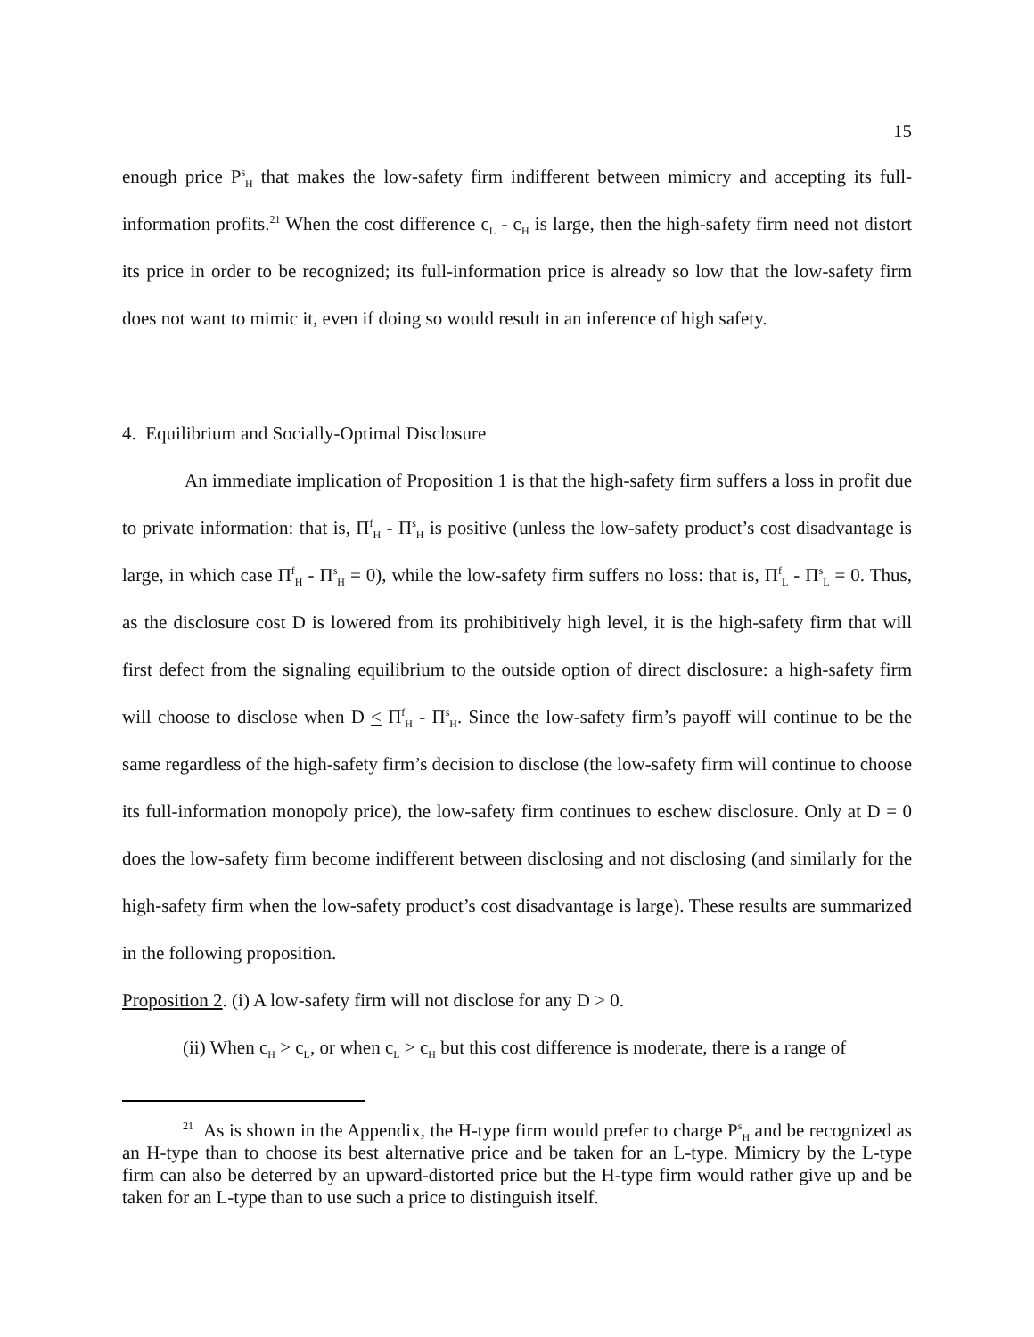15
enough price P<sup>s</sup><sub>H</sub> that makes the low-safety firm indifferent between mimicry and accepting its full-information profits.<sup>21</sup> When the cost difference c<sub>L</sub> - c<sub>H</sub> is large, then the high-safety firm need not distort its price in order to be recognized; its full-information price is already so low that the low-safety firm does not want to mimic it, even if doing so would result in an inference of high safety.
4. Equilibrium and Socially-Optimal Disclosure
An immediate implication of Proposition 1 is that the high-safety firm suffers a loss in profit due to private information: that is, Π<sup>f</sup><sub>H</sub> - Π<sup>s</sup><sub>H</sub> is positive (unless the low-safety product’s cost disadvantage is large, in which case Π<sup>f</sup><sub>H</sub> - Π<sup>s</sup><sub>H</sub> = 0), while the low-safety firm suffers no loss: that is, Π<sup>f</sup><sub>L</sub> - Π<sup>s</sup><sub>L</sub> = 0. Thus, as the disclosure cost D is lowered from its prohibitively high level, it is the high-safety firm that will first defect from the signaling equilibrium to the outside option of direct disclosure: a high-safety firm will choose to disclose when D < Π<sup>f</sup><sub>H</sub> - Π<sup>s</sup><sub>H</sub>. Since the low-safety firm’s payoff will continue to be the same regardless of the high-safety firm’s decision to disclose (the low-safety firm will continue to choose its full-information monopoly price), the low-safety firm continues to eschew disclosure. Only at D = 0 does the low-safety firm become indifferent between disclosing and not disclosing (and similarly for the high-safety firm when the low-safety product’s cost disadvantage is large). These results are summarized in the following proposition.
Proposition 2. (i) A low-safety firm will not disclose for any D > 0.
(ii) When c<sub>H</sub> > c<sub>L</sub>, or when c<sub>L</sub> > c<sub>H</sub> but this cost difference is moderate, there is a range of
<sup>21</sup> As is shown in the Appendix, the H-type firm would prefer to charge P<sup>s</sup><sub>H</sub> and be recognized as an H-type than to choose its best alternative price and be taken for an L-type. Mimicry by the L-type firm can also be deterred by an upward-distorted price but the H-type firm would rather give up and be taken for an L-type than to use such a price to distinguish itself.